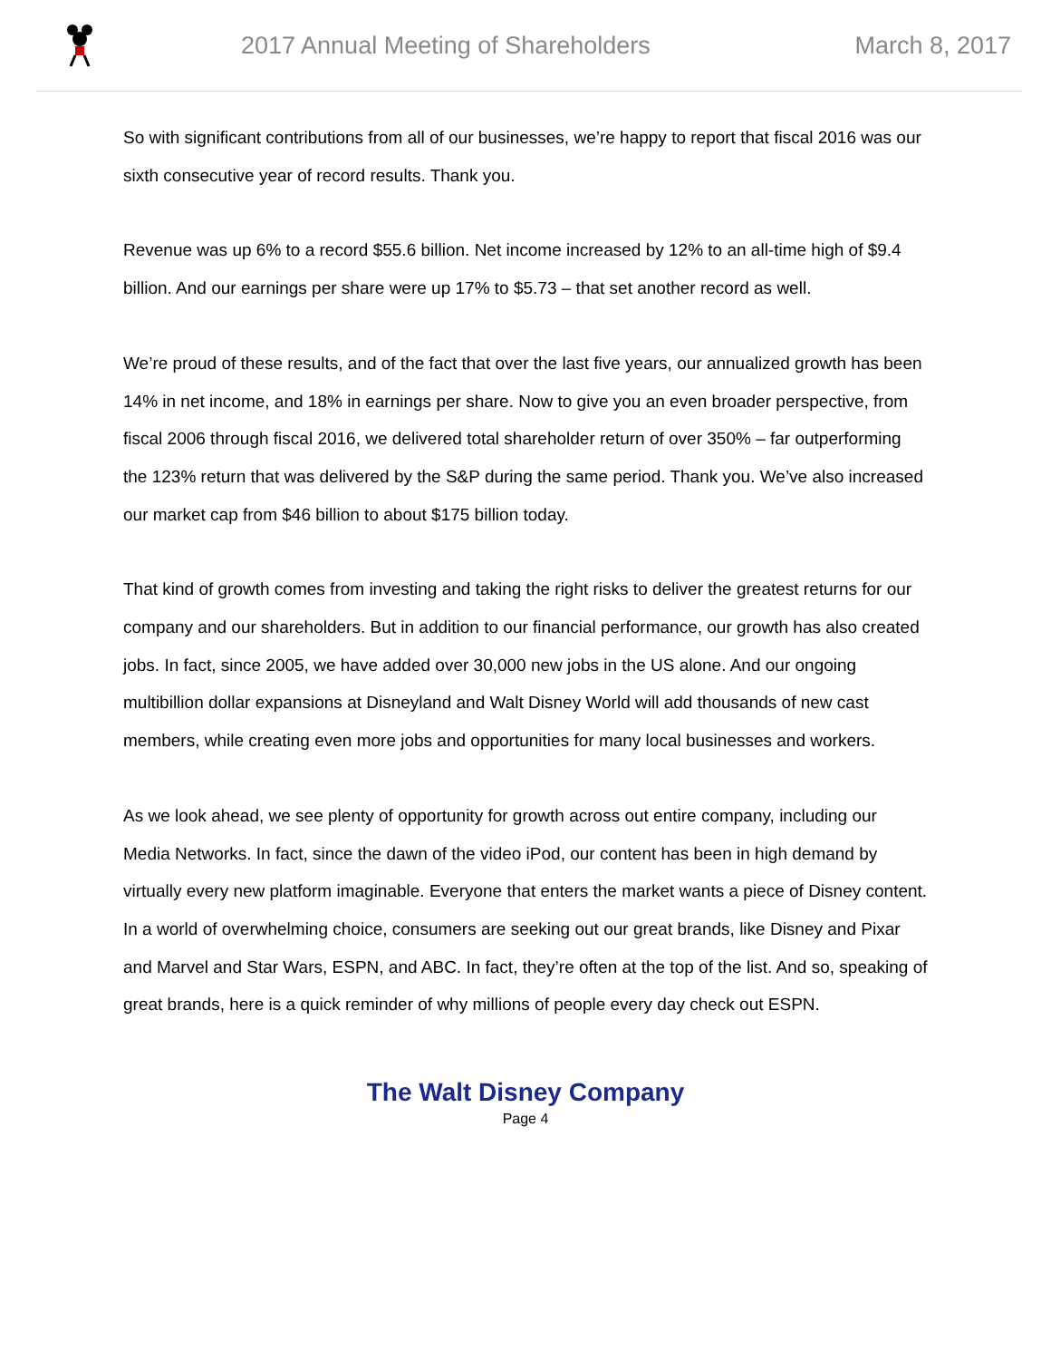2017 Annual Meeting of Shareholders
March 8, 2017
So with significant contributions from all of our businesses, we’re happy to report that fiscal 2016 was our sixth consecutive year of record results. Thank you.
Revenue was up 6% to a record $55.6 billion. Net income increased by 12% to an all-time high of $9.4 billion. And our earnings per share were up 17% to $5.73 – that set another record as well.
We’re proud of these results, and of the fact that over the last five years, our annualized growth has been 14% in net income, and 18% in earnings per share. Now to give you an even broader perspective, from fiscal 2006 through fiscal 2016, we delivered total shareholder return of over 350% – far outperforming the 123% return that was delivered by the S&P during the same period. Thank you. We’ve also increased our market cap from $46 billion to about $175 billion today.
That kind of growth comes from investing and taking the right risks to deliver the greatest returns for our company and our shareholders. But in addition to our financial performance, our growth has also created jobs. In fact, since 2005, we have added over 30,000 new jobs in the US alone. And our ongoing multibillion dollar expansions at Disneyland and Walt Disney World will add thousands of new cast members, while creating even more jobs and opportunities for many local businesses and workers.
As we look ahead, we see plenty of opportunity for growth across out entire company, including our Media Networks. In fact, since the dawn of the video iPod, our content has been in high demand by virtually every new platform imaginable. Everyone that enters the market wants a piece of Disney content. In a world of overwhelming choice, consumers are seeking out our great brands, like Disney and Pixar and Marvel and Star Wars, ESPN, and ABC. In fact, they’re often at the top of the list. And so, speaking of great brands, here is a quick reminder of why millions of people every day check out ESPN.
The Walt Disney Company
Page 4